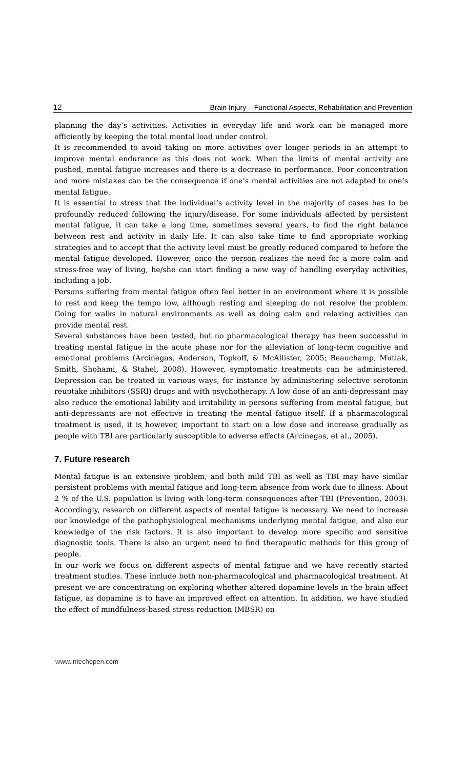12 Brain Injury – Functional Aspects, Rehabilitation and Prevention
planning the day’s activities. Activities in everyday life and work can be managed more efficiently by keeping the total mental load under control.
It is recommended to avoid taking on more activities over longer periods in an attempt to improve mental endurance as this does not work. When the limits of mental activity are pushed, mental fatigue increases and there is a decrease in performance. Poor concentration and more mistakes can be the consequence if one’s mental activities are not adapted to one’s mental fatigue.
It is essential to stress that the individual’s activity level in the majority of cases has to be profoundly reduced following the injury/disease. For some individuals affected by persistent mental fatigue, it can take a long time, sometimes several years, to find the right balance between rest and activity in daily life. It can also take time to find appropriate working strategies and to accept that the activity level must be greatly reduced compared to before the mental fatigue developed. However, once the person realizes the need for a more calm and stress-free way of living, he/she can start finding a new way of handling everyday activities, including a job.
Persons suffering from mental fatigue often feel better in an environment where it is possible to rest and keep the tempo low, although resting and sleeping do not resolve the problem. Going for walks in natural environments as well as doing calm and relaxing activities can provide mental rest.
Several substances have been tested, but no pharmacological therapy has been successful in treating mental fatigue in the acute phase nor for the alleviation of long-term cognitive and emotional problems (Arcinegas, Anderson, Topkoff, & McAllister, 2005; Beauchamp, Mutlak, Smith, Shohami, & Stahel, 2008). However, symptomatic treatments can be administered. Depression can be treated in various ways, for instance by administering selective serotonin reuptake inhibitors (SSRI) drugs and with psychotherapy. A low dose of an anti-depressant may also reduce the emotional lability and irritability in persons suffering from mental fatigue, but anti-depressants are not effective in treating the mental fatigue itself. If a pharmacological treatment is used, it is however, important to start on a low dose and increase gradually as people with TBI are particularly susceptible to adverse effects (Arcinegas, et al., 2005).
7. Future research
Mental fatigue is an extensive problem, and both mild TBI as well as TBI may have similar persistent problems with mental fatigue and long-term absence from work due to illness. About 2 % of the U.S. population is living with long-term consequences after TBI (Prevention, 2003). Accordingly, research on different aspects of mental fatigue is necessary. We need to increase our knowledge of the pathophysiological mechanisms underlying mental fatigue, and also our knowledge of the risk factors. It is also important to develop more specific and sensitive diagnostic tools. There is also an urgent need to find therapeutic methods for this group of people.
In our work we focus on different aspects of mental fatigue and we have recently started treatment studies. These include both non-pharmacological and pharmacological treatment. At present we are concentrating on exploring whether altered dopamine levels in the brain affect fatigue, as dopamine is to have an improved effect on attention. In addition, we have studied the effect of mindfulness-based stress reduction (MBSR) on
www.intechopen.com